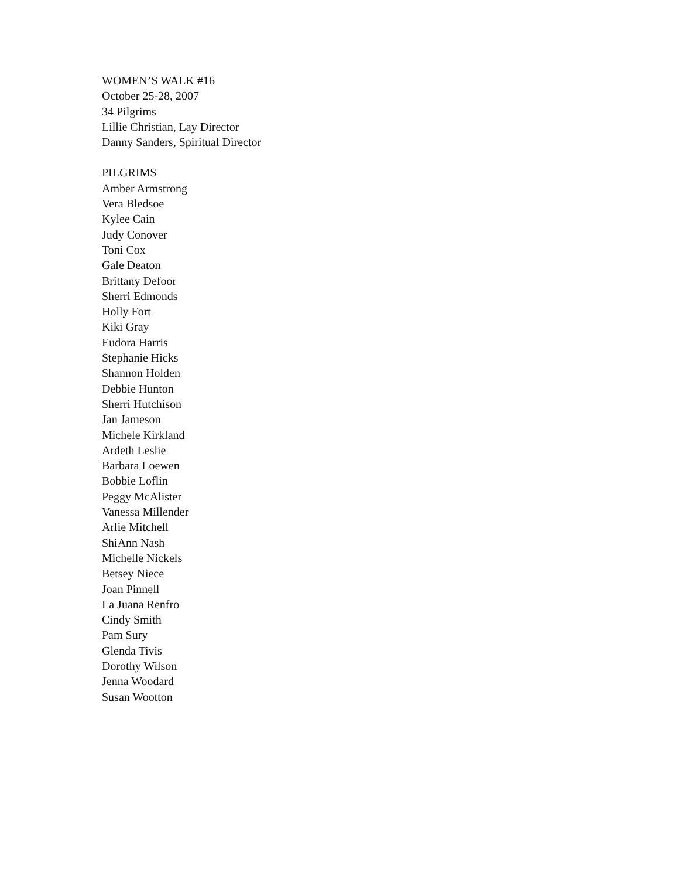WOMEN’S WALK #16
October 25-28, 2007
34 Pilgrims
Lillie Christian, Lay Director
Danny Sanders, Spiritual Director
PILGRIMS
Amber Armstrong
Vera Bledsoe
Kylee Cain
Judy Conover
Toni Cox
Gale Deaton
Brittany Defoor
Sherri Edmonds
Holly Fort
Kiki Gray
Eudora Harris
Stephanie Hicks
Shannon Holden
Debbie Hunton
Sherri Hutchison
Jan Jameson
Michele Kirkland
Ardeth Leslie
Barbara Loewen
Bobbie Loflin
Peggy McAlister
Vanessa Millender
Arlie Mitchell
ShiAnn Nash
Michelle Nickels
Betsey Niece
Joan Pinnell
La Juana Renfro
Cindy Smith
Pam Sury
Glenda Tivis
Dorothy Wilson
Jenna Woodard
Susan Wootton